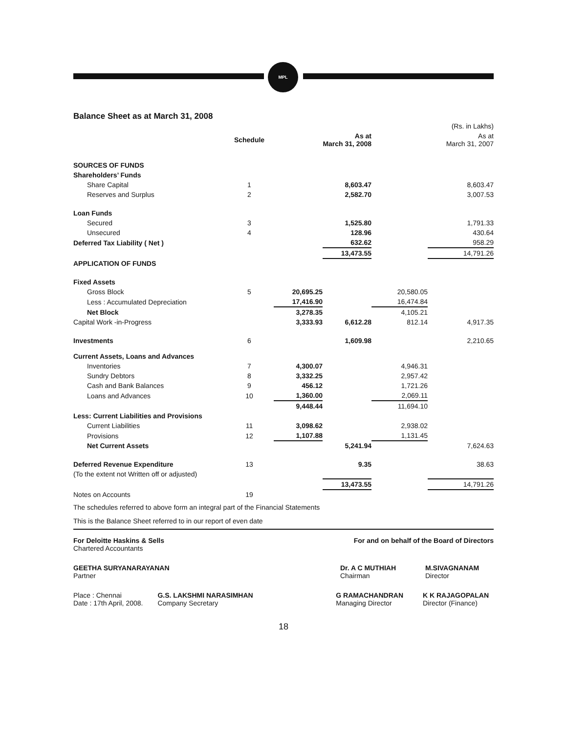MPL
Balance Sheet as at March 31, 2008
| | | | | | (Rs. in Lakhs) |
| --- | --- | --- | --- | --- | --- |
| | Schedule | | As at March 31, 2008 | | As at March 31, 2007 |
| SOURCES OF FUNDS | | | | | |
| Shareholders’ Funds | | | | | |
| Share Capital | 1 | | 8,603.47 | | 8,603.47 |
| Reserves and Surplus | 2 | | 2,582.70 | | 3,007.53 |
| Loan Funds | | | | | |
| Secured | 3 | | 1,525.80 | | 1,791.33 |
| Unsecured | 4 | | 128.96 | | 430.64 |
| Deferred Tax Liability ( Net ) | | | 632.62 | | 958.29 |
| | | | 13,473.55 | | 14,791.26 |
| APPLICATION OF FUNDS | | | | | |
| Fixed Assets | | | | | |
| Gross Block | 5 | 20,695.25 | | 20,580.05 | |
| Less : Accumulated Depreciation | | 17,416.90 | | 16,474.84 | |
| Net Block | | 3,278.35 | | 4,105.21 | |
| Capital Work -in-Progress | | 3,333.93 | 6,612.28 | 812.14 | 4,917.35 |
| Investments | 6 | | 1,609.98 | | 2,210.65 |
| Current Assets, Loans and Advances | | | | | |
| Inventories | 7 | 4,300.07 | | 4,946.31 | |
| Sundry Debtors | 8 | 3,332.25 | | 2,957.42 | |
| Cash and Bank Balances | 9 | 456.12 | | 1,721.26 | |
| Loans and Advances | 10 | 1,360.00 | | 2,069.11 | |
| | | 9,448.44 | | 11,694.10 | |
| Less: Current Liabilities and Provisions | | | | | |
| Current Liabilities | 11 | 3,098.62 | | 2,938.02 | |
| Provisions | 12 | 1,107.88 | | 1,131.45 | |
| Net Current Assets | | | 5,241.94 | | 7,624.63 |
| Deferred Revenue Expenditure | 13 | | 9.35 | | 38.63 |
| (To the extent not Written off or adjusted) | | | | | |
| | | | 13,473.55 | | 14,791.26 |
| Notes on Accounts | 19 | | | | |
The schedules referred to above form an integral part of the Financial Statements
This is the Balance Sheet referred to in our report of even date
For Deloitte Haskins & Sells
Chartered Accountants
For and on behalf of the Board of Directors
GEETHA SURYANARAYANAN
Partner
Dr. A C MUTHIAH
Chairman
M.SIVAGNANAM
Director
Place : Chennai
Date : 17th April, 2008.
G.S. LAKSHMI NARASIMHAN
Company Secretary
G RAMACHANDRAN
Managing Director
K K RAJAGOPALAN
Director (Finance)
18